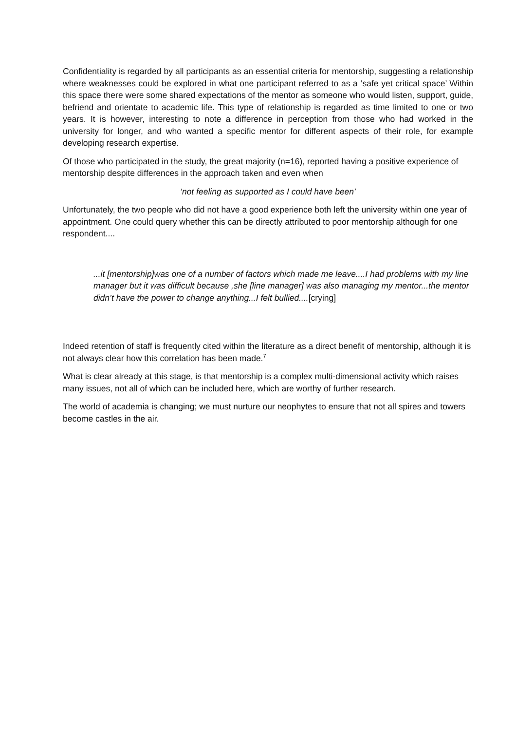Confidentiality is regarded by all participants as an essential criteria for mentorship, suggesting a relationship where weaknesses could be explored in what one participant referred to as a ‘safe yet critical space’ Within this space there were some shared expectations of the mentor as someone who would listen, support, guide, befriend and orientate to academic life. This type of relationship is regarded as time limited to one or two years. It is however, interesting to note a difference in perception from those who had worked in the university for longer, and who wanted a specific mentor for different aspects of their role, for example developing research expertise.
Of those who participated in the study, the great majority (n=16), reported having a positive experience of mentorship despite differences in the approach taken and even when
‘not feeling as supported as I could have been’
Unfortunately, the two people who did not have a good experience both left the university within one year of appointment. One could query whether this can be directly attributed to poor mentorship although for one respondent....
...it [mentorship]was one of a number of factors which made me leave....I had problems with my line manager but it was difficult because ,she [line manager] was also managing my mentor...the mentor didn’t have the power to change anything...I felt bullied....[crying]
Indeed retention of staff is frequently cited within the literature as a direct benefit of mentorship, although it is not always clear how this correlation has been made.<sup>7</sup>
What is clear already at this stage, is that mentorship is a complex multi-dimensional activity which raises many issues, not all of which can be included here, which are worthy of further research.
The world of academia is changing; we must nurture our neophytes to ensure that not all spires and towers become castles in the air.